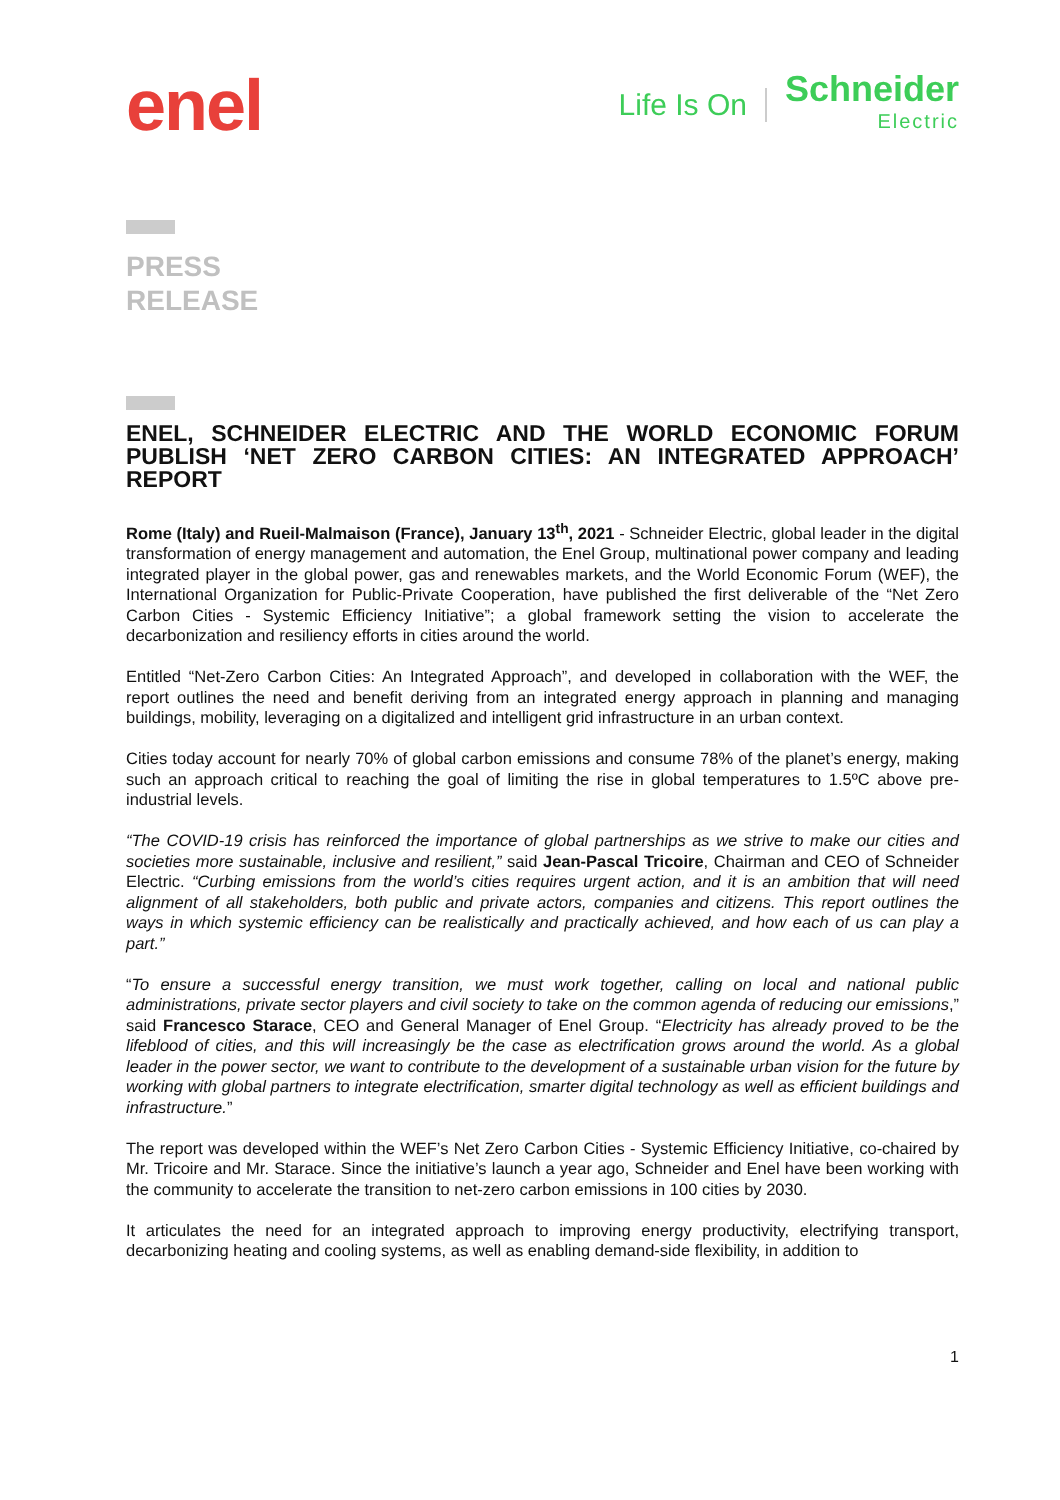enel
Life Is On
Schneider
Electric
PRESS
RELEASE
ENEL, SCHNEIDER ELECTRIC AND THE WORLD ECONOMIC FORUM PUBLISH ‘NET ZERO CARBON CITIES: AN INTEGRATED APPROACH’ REPORT
Rome (Italy) and Rueil-Malmaison (France), January 13<sup>th</sup>, 2021 - Schneider Electric, global leader in the digital transformation of energy management and automation, the Enel Group, multinational power company and leading integrated player in the global power, gas and renewables markets, and the World Economic Forum (WEF), the International Organization for Public-Private Cooperation, have published the first deliverable of the “Net Zero Carbon Cities - Systemic Efficiency Initiative”; a global framework setting the vision to accelerate the decarbonization and resiliency efforts in cities around the world.
Entitled “Net-Zero Carbon Cities: An Integrated Approach”, and developed in collaboration with the WEF, the report outlines the need and benefit deriving from an integrated energy approach in planning and managing buildings, mobility, leveraging on a digitalized and intelligent grid infrastructure in an urban context.
Cities today account for nearly 70% of global carbon emissions and consume 78% of the planet’s energy, making such an approach critical to reaching the goal of limiting the rise in global temperatures to 1.5ºC above pre-industrial levels.
“The COVID-19 crisis has reinforced the importance of global partnerships as we strive to make our cities and societies more sustainable, inclusive and resilient,” said Jean-Pascal Tricoire, Chairman and CEO of Schneider Electric. “Curbing emissions from the world’s cities requires urgent action, and it is an ambition that will need alignment of all stakeholders, both public and private actors, companies and citizens. This report outlines the ways in which systemic efficiency can be realistically and practically achieved, and how each of us can play a part.”
“To ensure a successful energy transition, we must work together, calling on local and national public administrations, private sector players and civil society to take on the common agenda of reducing our emissions,” said Francesco Starace, CEO and General Manager of Enel Group. “Electricity has already proved to be the lifeblood of cities, and this will increasingly be the case as electrification grows around the world. As a global leader in the power sector, we want to contribute to the development of a sustainable urban vision for the future by working with global partners to integrate electrification, smarter digital technology as well as efficient buildings and infrastructure.”
The report was developed within the WEF’s Net Zero Carbon Cities - Systemic Efficiency Initiative, co-chaired by Mr. Tricoire and Mr. Starace. Since the initiative’s launch a year ago, Schneider and Enel have been working with the community to accelerate the transition to net-zero carbon emissions in 100 cities by 2030.
It articulates the need for an integrated approach to improving energy productivity, electrifying transport, decarbonizing heating and cooling systems, as well as enabling demand-side flexibility, in addition to
1